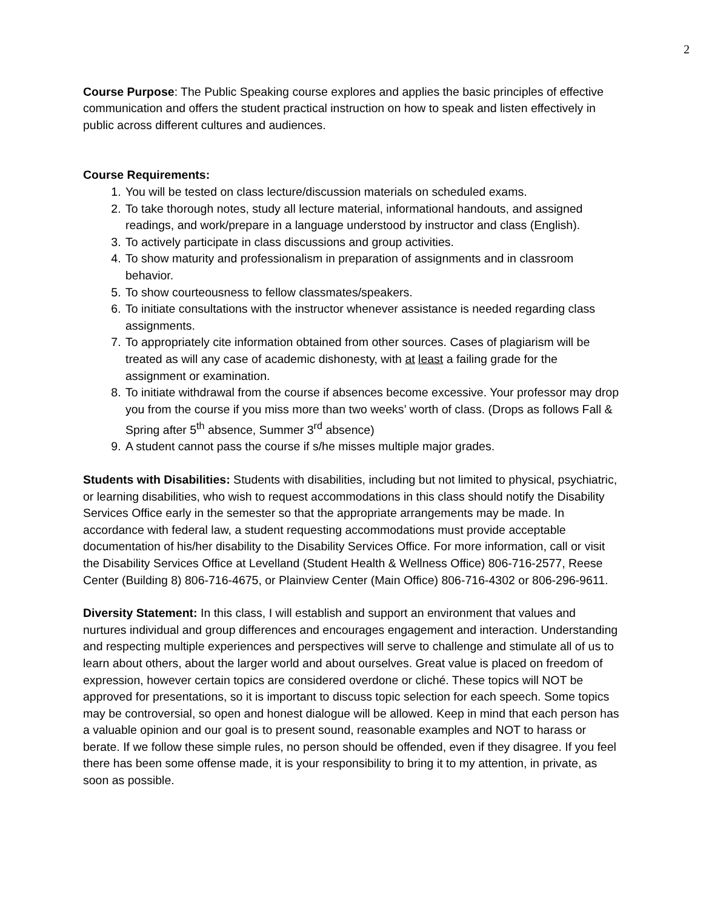2
Course Purpose: The Public Speaking course explores and applies the basic principles of effective communication and offers the student practical instruction on how to speak and listen effectively in public across different cultures and audiences.
Course Requirements:
1. You will be tested on class lecture/discussion materials on scheduled exams.
2. To take thorough notes, study all lecture material, informational handouts, and assigned readings, and work/prepare in a language understood by instructor and class (English).
3. To actively participate in class discussions and group activities.
4. To show maturity and professionalism in preparation of assignments and in classroom behavior.
5. To show courteousness to fellow classmates/speakers.
6. To initiate consultations with the instructor whenever assistance is needed regarding class assignments.
7. To appropriately cite information obtained from other sources. Cases of plagiarism will be treated as will any case of academic dishonesty, with at least a failing grade for the assignment or examination.
8. To initiate withdrawal from the course if absences become excessive. Your professor may drop you from the course if you miss more than two weeks’ worth of class. (Drops as follows Fall & Spring after 5<sup>th</sup> absence, Summer 3<sup>rd</sup> absence)
9. A student cannot pass the course if s/he misses multiple major grades.
Students with Disabilities: Students with disabilities, including but not limited to physical, psychiatric, or learning disabilities, who wish to request accommodations in this class should notify the Disability Services Office early in the semester so that the appropriate arrangements may be made. In accordance with federal law, a student requesting accommodations must provide acceptable documentation of his/her disability to the Disability Services Office. For more information, call or visit the Disability Services Office at Levelland (Student Health & Wellness Office) 806-716-2577, Reese Center (Building 8) 806-716-4675, or Plainview Center (Main Office) 806-716-4302 or 806-296-9611.
Diversity Statement: In this class, I will establish and support an environment that values and nurtures individual and group differences and encourages engagement and interaction. Understanding and respecting multiple experiences and perspectives will serve to challenge and stimulate all of us to learn about others, about the larger world and about ourselves. Great value is placed on freedom of expression, however certain topics are considered overdone or cliché. These topics will NOT be approved for presentations, so it is important to discuss topic selection for each speech. Some topics may be controversial, so open and honest dialogue will be allowed. Keep in mind that each person has a valuable opinion and our goal is to present sound, reasonable examples and NOT to harass or berate. If we follow these simple rules, no person should be offended, even if they disagree. If you feel there has been some offense made, it is your responsibility to bring it to my attention, in private, as soon as possible.